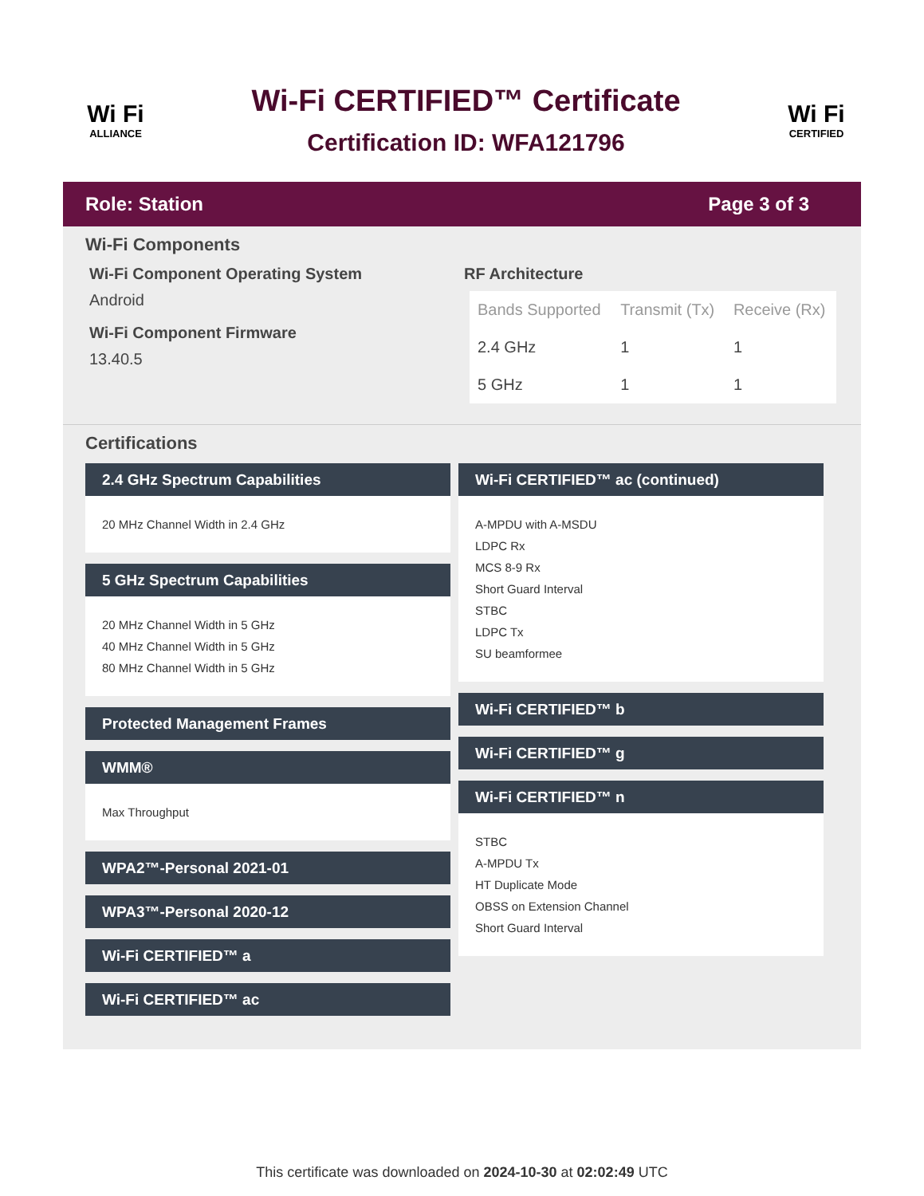Wi Fi
ALLIANCE
Wi-Fi CERTIFIED™ Certificate
Certification ID: WFA121796
Wi Fi
CERTIFIED
Role: Station Page 3 of 3
Wi-Fi Components
Wi-Fi Component Operating System
Android
Wi-Fi Component Firmware
13.40.5
RF Architecture
| Bands Supported | Transmit (Tx) | Receive (Rx) |
| --- | --- | --- |
| 2.4 GHz | 1 | 1 |
| 5 GHz | 1 | 1 |
Certifications
2.4 GHz Spectrum Capabilities
20 MHz Channel Width in 2.4 GHz
5 GHz Spectrum Capabilities
20 MHz Channel Width in 5 GHz
40 MHz Channel Width in 5 GHz
80 MHz Channel Width in 5 GHz
Protected Management Frames
WMM®
Max Throughput
WPA2™-Personal 2021-01
WPA3™-Personal 2020-12
Wi-Fi CERTIFIED™ a
Wi-Fi CERTIFIED™ ac
Wi-Fi CERTIFIED™ ac (continued)
A-MPDU with A-MSDU
LDPC Rx
MCS 8-9 Rx
Short Guard Interval
STBC
LDPC Tx
SU beamformee
Wi-Fi CERTIFIED™ b
Wi-Fi CERTIFIED™ g
Wi-Fi CERTIFIED™ n
STBC
A-MPDU Tx
HT Duplicate Mode
OBSS on Extension Channel
Short Guard Interval
This certificate was downloaded on 2024-10-30 at 02:02:49 UTC